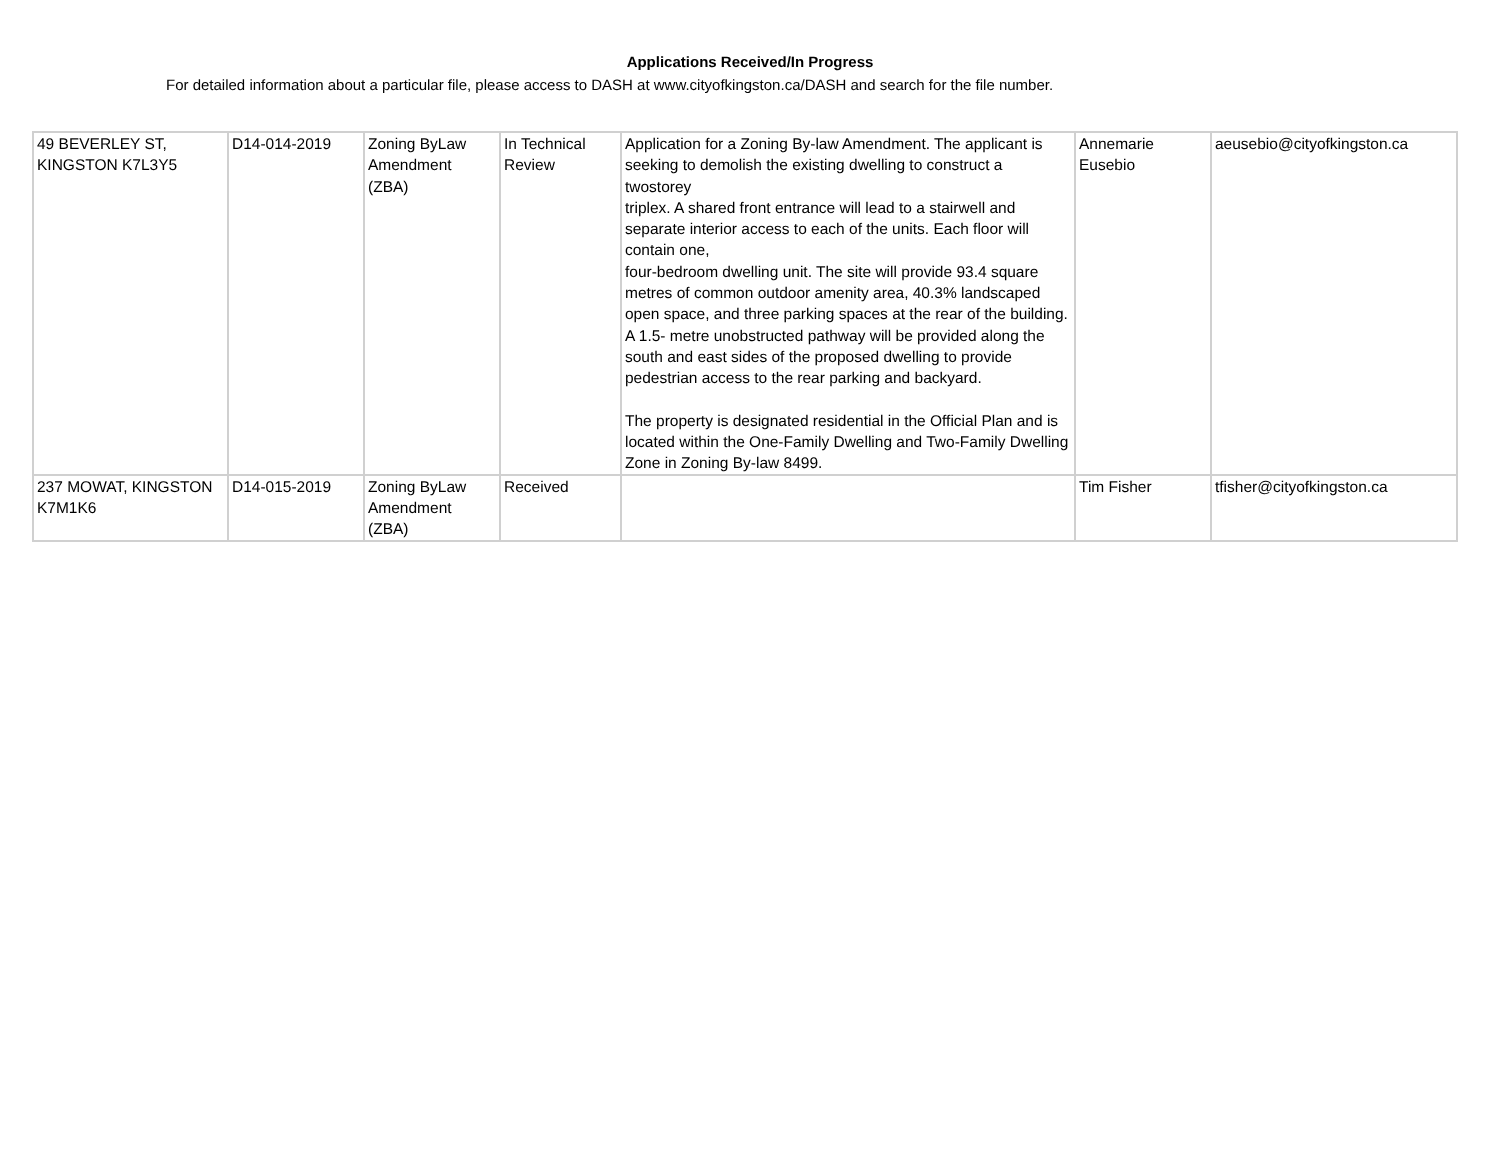Applications Received/In Progress
For detailed information about a particular file, please access to DASH at www.cityofkingston.ca/DASH and search for the file number.
| 49 BEVERLEY ST, KINGSTON K7L3Y5 | D14-014-2019 | Zoning ByLaw Amendment (ZBA) | In Technical Review | Application for a Zoning By-law Amendment. The applicant is seeking to demolish the existing dwelling to construct a twostorey triplex. A shared front entrance will lead to a stairwell and separate interior access to each of the units. Each floor will contain one, four-bedroom dwelling unit. The site will provide 93.4 square metres of common outdoor amenity area, 40.3% landscaped open space, and three parking spaces at the rear of the building. A 1.5- metre unobstructed pathway will be provided along the south and east sides of the proposed dwelling to provide pedestrian access to the rear parking and backyard. The property is designated residential in the Official Plan and is located within the One-Family Dwelling and Two-Family Dwelling Zone in Zoning By-law 8499. | Annemarie Eusebio | aeusebio@cityofkingston.ca |
| 237 MOWAT, KINGSTON K7M1K6 | D14-015-2019 | Zoning ByLaw Amendment (ZBA) | Received | | Tim Fisher | tfisher@cityofkingston.ca |